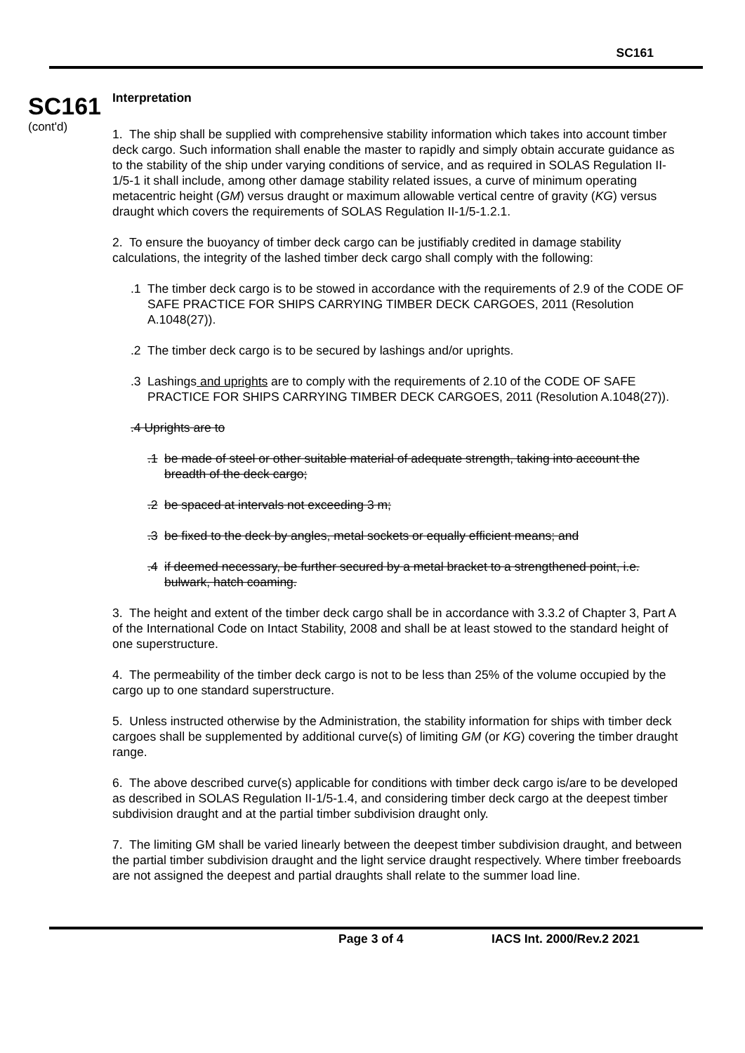SC161
SC161
(cont'd)
Interpretation
1. The ship shall be supplied with comprehensive stability information which takes into account timber deck cargo. Such information shall enable the master to rapidly and simply obtain accurate guidance as to the stability of the ship under varying conditions of service, and as required in SOLAS Regulation II-1/5-1 it shall include, among other damage stability related issues, a curve of minimum operating metacentric height (GM) versus draught or maximum allowable vertical centre of gravity (KG) versus draught which covers the requirements of SOLAS Regulation II-1/5-1.2.1.
2. To ensure the buoyancy of timber deck cargo can be justifiably credited in damage stability calculations, the integrity of the lashed timber deck cargo shall comply with the following:
.1 The timber deck cargo is to be stowed in accordance with the requirements of 2.9 of the CODE OF SAFE PRACTICE FOR SHIPS CARRYING TIMBER DECK CARGOES, 2011 (Resolution A.1048(27)).
.2 The timber deck cargo is to be secured by lashings and/or uprights.
.3 Lashings and uprights are to comply with the requirements of 2.10 of the CODE OF SAFE PRACTICE FOR SHIPS CARRYING TIMBER DECK CARGOES, 2011 (Resolution A.1048(27)).
.4 Uprights are to
.1 be made of steel or other suitable material of adequate strength, taking into account the breadth of the deck cargo;
.2 be spaced at intervals not exceeding 3 m;
.3 be fixed to the deck by angles, metal sockets or equally efficient means; and
.4 if deemed necessary, be further secured by a metal bracket to a strengthened point, i.e. bulwark, hatch coaming.
3. The height and extent of the timber deck cargo shall be in accordance with 3.3.2 of Chapter 3, Part A of the International Code on Intact Stability, 2008 and shall be at least stowed to the standard height of one superstructure.
4. The permeability of the timber deck cargo is not to be less than 25% of the volume occupied by the cargo up to one standard superstructure.
5. Unless instructed otherwise by the Administration, the stability information for ships with timber deck cargoes shall be supplemented by additional curve(s) of limiting GM (or KG) covering the timber draught range.
6. The above described curve(s) applicable for conditions with timber deck cargo is/are to be developed as described in SOLAS Regulation II-1/5-1.4, and considering timber deck cargo at the deepest timber subdivision draught and at the partial timber subdivision draught only.
7. The limiting GM shall be varied linearly between the deepest timber subdivision draught, and between the partial timber subdivision draught and the light service draught respectively. Where timber freeboards are not assigned the deepest and partial draughts shall relate to the summer load line.
Page 3 of 4 IACS Int. 2000/Rev.2 2021